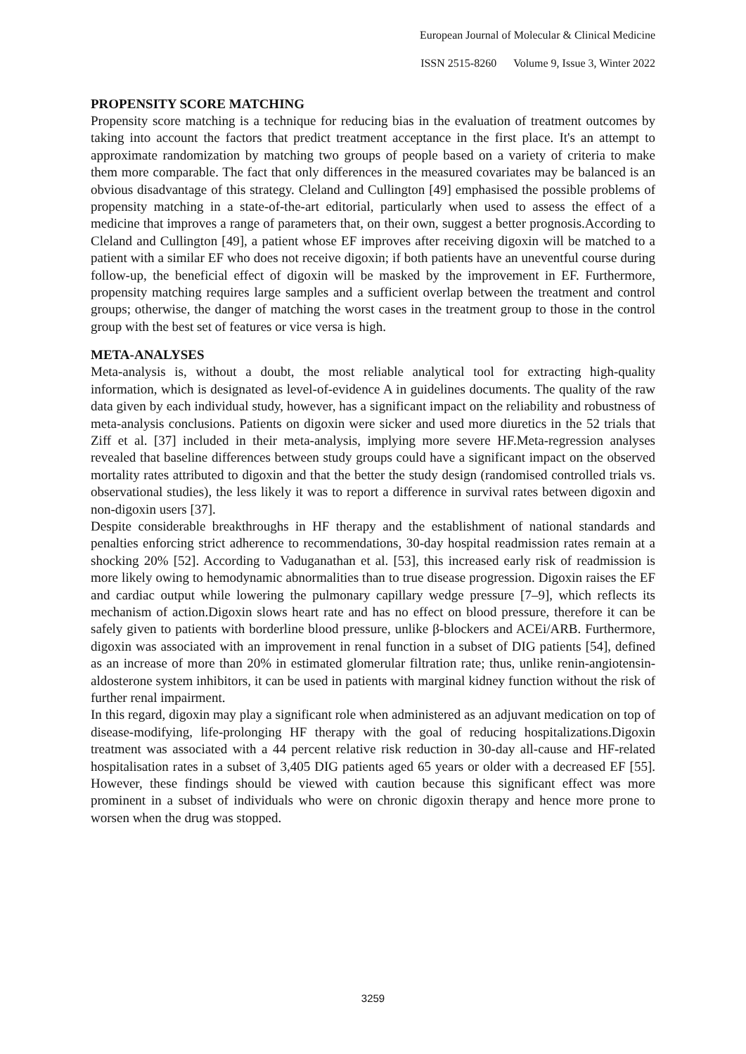European Journal of Molecular & Clinical Medicine
ISSN 2515-8260 Volume 9, Issue 3, Winter 2022
PROPENSITY SCORE MATCHING
Propensity score matching is a technique for reducing bias in the evaluation of treatment outcomes by taking into account the factors that predict treatment acceptance in the first place. It's an attempt to approximate randomization by matching two groups of people based on a variety of criteria to make them more comparable. The fact that only differences in the measured covariates may be balanced is an obvious disadvantage of this strategy. Cleland and Cullington [49] emphasised the possible problems of propensity matching in a state-of-the-art editorial, particularly when used to assess the effect of a medicine that improves a range of parameters that, on their own, suggest a better prognosis.According to Cleland and Cullington [49], a patient whose EF improves after receiving digoxin will be matched to a patient with a similar EF who does not receive digoxin; if both patients have an uneventful course during follow-up, the beneficial effect of digoxin will be masked by the improvement in EF. Furthermore, propensity matching requires large samples and a sufficient overlap between the treatment and control groups; otherwise, the danger of matching the worst cases in the treatment group to those in the control group with the best set of features or vice versa is high.
META-ANALYSES
Meta-analysis is, without a doubt, the most reliable analytical tool for extracting high-quality information, which is designated as level-of-evidence A in guidelines documents. The quality of the raw data given by each individual study, however, has a significant impact on the reliability and robustness of meta-analysis conclusions. Patients on digoxin were sicker and used more diuretics in the 52 trials that Ziff et al. [37] included in their meta-analysis, implying more severe HF.Meta-regression analyses revealed that baseline differences between study groups could have a significant impact on the observed mortality rates attributed to digoxin and that the better the study design (randomised controlled trials vs. observational studies), the less likely it was to report a difference in survival rates between digoxin and non-digoxin users [37].
Despite considerable breakthroughs in HF therapy and the establishment of national standards and penalties enforcing strict adherence to recommendations, 30-day hospital readmission rates remain at a shocking 20% [52]. According to Vaduganathan et al. [53], this increased early risk of readmission is more likely owing to hemodynamic abnormalities than to true disease progression. Digoxin raises the EF and cardiac output while lowering the pulmonary capillary wedge pressure [7–9], which reflects its mechanism of action.Digoxin slows heart rate and has no effect on blood pressure, therefore it can be safely given to patients with borderline blood pressure, unlike β-blockers and ACEi/ARB. Furthermore, digoxin was associated with an improvement in renal function in a subset of DIG patients [54], defined as an increase of more than 20% in estimated glomerular filtration rate; thus, unlike renin-angiotensin-aldosterone system inhibitors, it can be used in patients with marginal kidney function without the risk of further renal impairment.
In this regard, digoxin may play a significant role when administered as an adjuvant medication on top of disease-modifying, life-prolonging HF therapy with the goal of reducing hospitalizations.Digoxin treatment was associated with a 44 percent relative risk reduction in 30-day all-cause and HF-related hospitalisation rates in a subset of 3,405 DIG patients aged 65 years or older with a decreased EF [55]. However, these findings should be viewed with caution because this significant effect was more prominent in a subset of individuals who were on chronic digoxin therapy and hence more prone to worsen when the drug was stopped.
3259